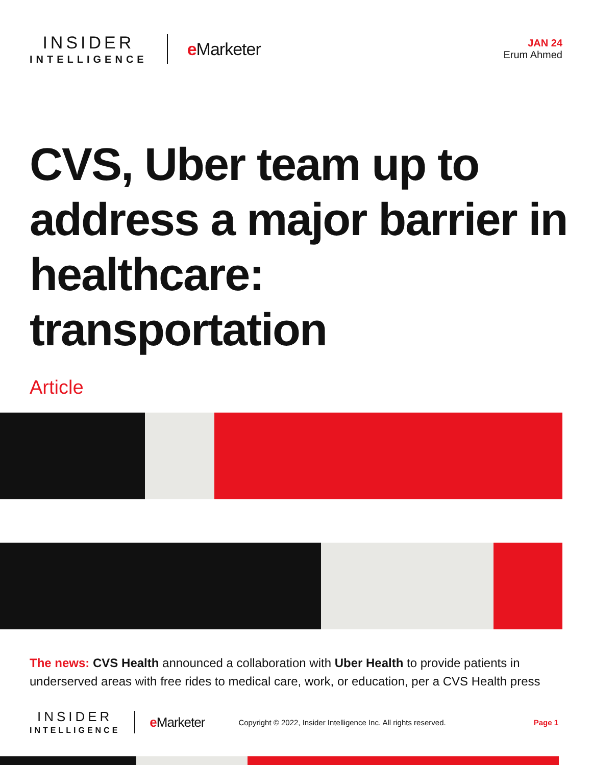INSIDER
INTELLIGENCE
e Marketer
JAN 24
Erum Ahmed
CVS, Uber team up to address a major barrier in healthcare: transportation
Article
The news: CVS Health announced a collaboration with Uber Health to provide patients in underserved areas with free rides to medical care, work, or education, per a CVS Health press
INSIDER
INTELLIGENCE
e Marketer
Copyright © 2022, Insider Intelligence Inc. All rights reserved.
Page 1